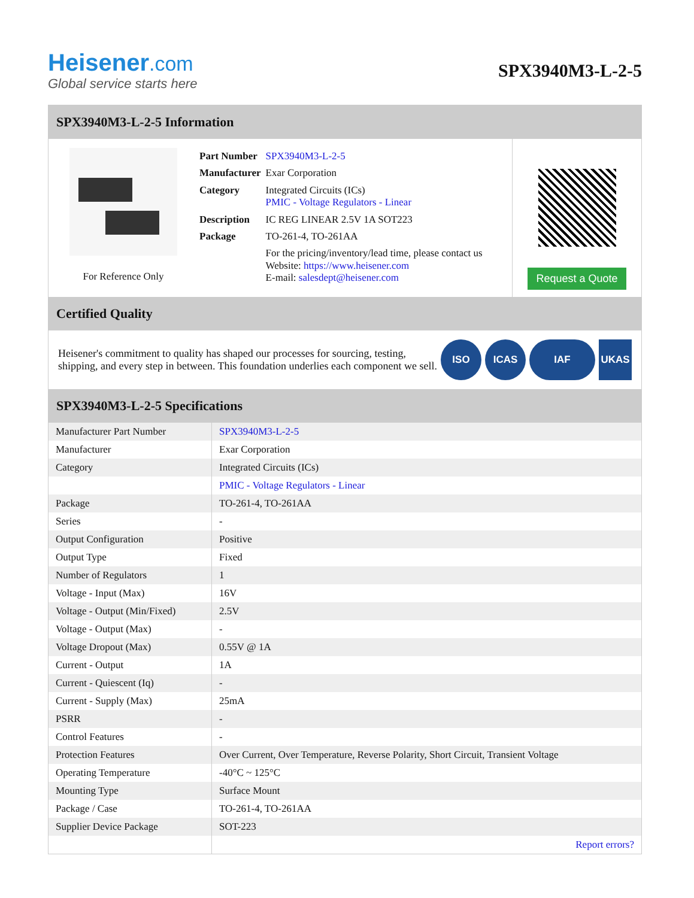Heisener.com
Global service starts here
SPX3940M3-L-2-5
SPX3940M3-L-2-5 Information
For Reference Only
| Part Number | SPX3940M3-L-2-5 |
| Manufacturer | Exar Corporation |
| Category | Integrated Circuits (ICs) PMIC - Voltage Regulators - Linear |
| Description | IC REG LINEAR 2.5V 1A SOT223 |
| Package | TO-261-4, TO-261AA |
| | For the pricing/inventory/lead time, please contact us Website: https://www.heisener.com E-mail: salesdept@heisener.com |
Request a Quote
Certified Quality
Heisener's commitment to quality has shaped our processes for sourcing, testing, shipping, and every step in between. This foundation underlies each component we sell.
ISO ICAS IAF UKAS
SPX3940M3-L-2-5 Specifications
| Manufacturer Part Number | SPX3940M3-L-2-5 |
| Manufacturer | Exar Corporation |
| Category | Integrated Circuits (ICs) |
| | PMIC - Voltage Regulators - Linear |
| Package | TO-261-4, TO-261AA |
| Series | - |
| Output Configuration | Positive |
| Output Type | Fixed |
| Number of Regulators | 1 |
| Voltage - Input (Max) | 16V |
| Voltage - Output (Min/Fixed) | 2.5V |
| Voltage - Output (Max) | - |
| Voltage Dropout (Max) | 0.55V @ 1A |
| Current - Output | 1A |
| Current - Quiescent (Iq) | - |
| Current - Supply (Max) | 25mA |
| PSRR | - |
| Control Features | - |
| Protection Features | Over Current, Over Temperature, Reverse Polarity, Short Circuit, Transient Voltage |
| Operating Temperature | -40°C ~ 125°C |
| Mounting Type | Surface Mount |
| Package / Case | TO-261-4, TO-261AA |
| Supplier Device Package | SOT-223 |
| | Report errors? |